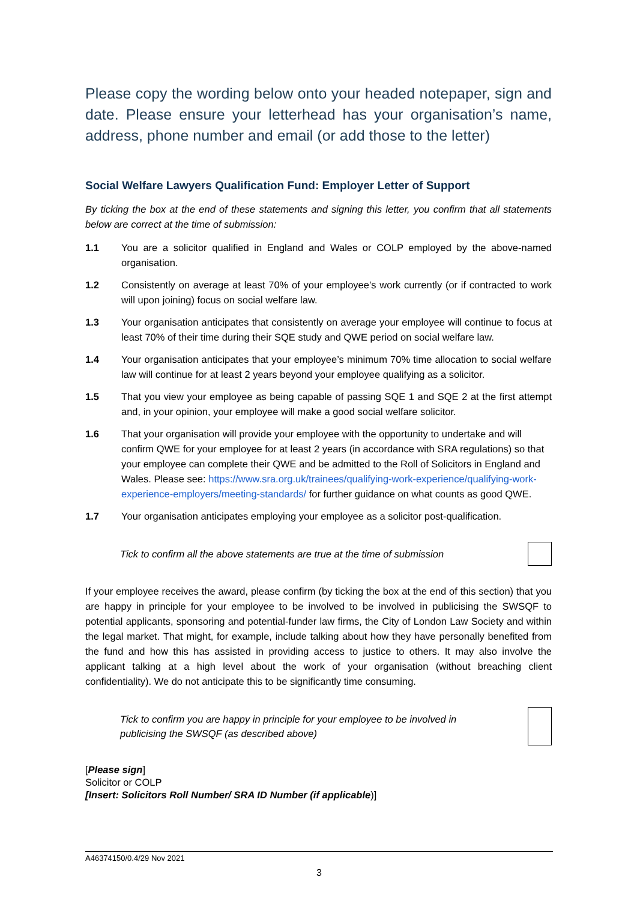Please copy the wording below onto your headed notepaper, sign and date. Please ensure your letterhead has your organisation’s name, address, phone number and email (or add those to the letter)
Social Welfare Lawyers Qualification Fund: Employer Letter of Support
By ticking the box at the end of these statements and signing this letter, you confirm that all statements below are correct at the time of submission:
1.1 You are a solicitor qualified in England and Wales or COLP employed by the above-named organisation.
1.2 Consistently on average at least 70% of your employee’s work currently (or if contracted to work will upon joining) focus on social welfare law.
1.3 Your organisation anticipates that consistently on average your employee will continue to focus at least 70% of their time during their SQE study and QWE period on social welfare law.
1.4 Your organisation anticipates that your employee’s minimum 70% time allocation to social welfare law will continue for at least 2 years beyond your employee qualifying as a solicitor.
1.5 That you view your employee as being capable of passing SQE 1 and SQE 2 at the first attempt and, in your opinion, your employee will make a good social welfare solicitor.
1.6 That your organisation will provide your employee with the opportunity to undertake and will confirm QWE for your employee for at least 2 years (in accordance with SRA regulations) so that your employee can complete their QWE and be admitted to the Roll of Solicitors in England and Wales. Please see: https://www.sra.org.uk/trainees/qualifying-work-experience/qualifying-work-experience-employers/meeting-standards/ for further guidance on what counts as good QWE.
1.7 Your organisation anticipates employing your employee as a solicitor post-qualification.
Tick to confirm all the above statements are true at the time of submission
If your employee receives the award, please confirm (by ticking the box at the end of this section) that you are happy in principle for your employee to be involved to be involved in publicising the SWSQF to potential applicants, sponsoring and potential-funder law firms, the City of London Law Society and within the legal market. That might, for example, include talking about how they have personally benefited from the fund and how this has assisted in providing access to justice to others. It may also involve the applicant talking at a high level about the work of your organisation (without breaching client confidentiality). We do not anticipate this to be significantly time consuming.
Tick to confirm you are happy in principle for your employee to be involved in
publicising the SWSQF (as described above)
[Please sign]
Solicitor or COLP
[Insert: Solicitors Roll Number/ SRA ID Number (if applicable)]
A46374150/0.4/29 Nov 2021
3